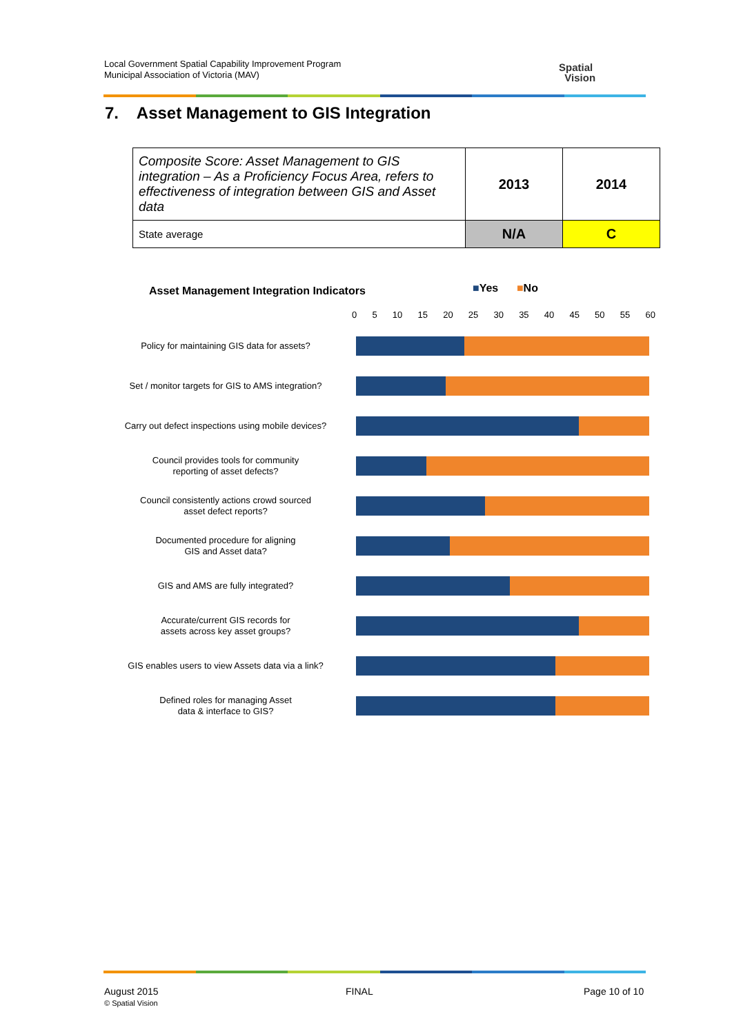Local Government Spatial Capability Improvement Program
Municipal Association of Victoria (MAV)
Spatial
Vision
7. Asset Management to GIS Integration
| Composite Score: Asset Management to GIS integration – As a Proficiency Focus Area, refers to effectiveness of integration between GIS and Asset data | 2013 | 2014 |
| State average | N/A | C |
Asset Management Integration Indicators
■Yes ■No
0 5 10 15 20 25 30 35 40 45 50 55 60
Policy for maintaining GIS data for assets?
Set / monitor targets for GIS to AMS integration?
Carry out defect inspections using mobile devices?
Council provides tools for community
reporting of asset defects?
Council consistently actions crowd sourced
asset defect reports?
Documented procedure for aligning
GIS and Asset data?
GIS and AMS are fully integrated?
Accurate/current GIS records for
assets across key asset groups?
GIS enables users to view Assets data via a link?
Defined roles for managing Asset
data & interface to GIS?
August 2015
© Spatial Vision
FINAL Page 10 of 10